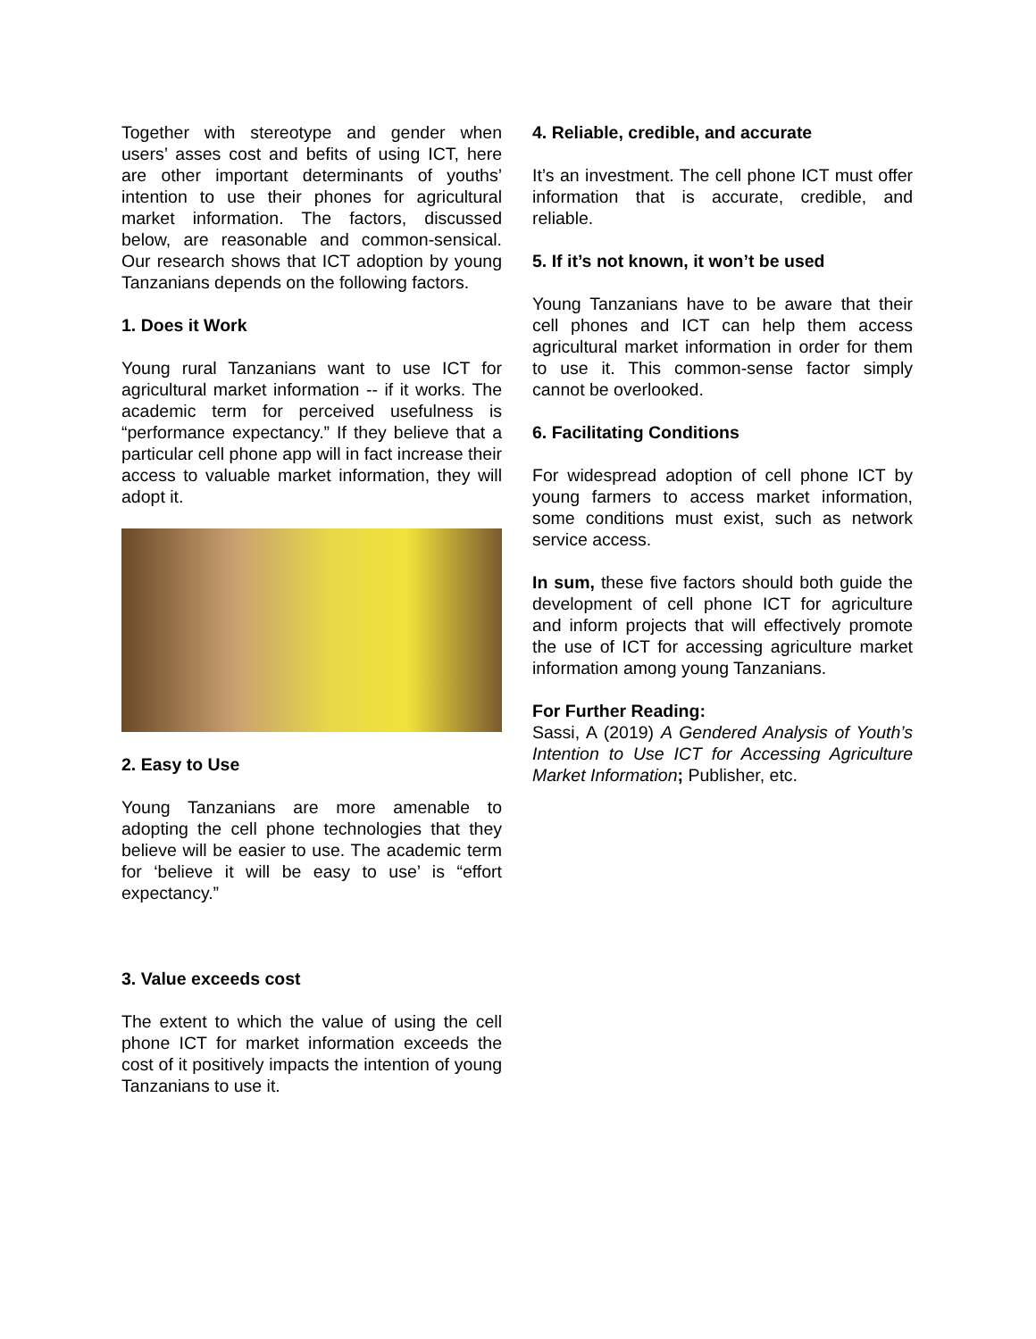Together with stereotype and gender when users’ asses cost and befits of using ICT, here are other important determinants of youths’ intention to use their phones for agricultural market information. The factors, discussed below, are reasonable and common-sensical. Our research shows that ICT adoption by young Tanzanians depends on the following factors.
1. Does it Work
Young rural Tanzanians want to use ICT for agricultural market information -- if it works. The academic term for perceived usefulness is “performance expectancy.” If they believe that a particular cell phone app will in fact increase their access to valuable market information, they will adopt it.
2. Easy to Use
Young Tanzanians are more amenable to adopting the cell phone technologies that they believe will be easier to use. The academic term for ‘believe it will be easy to use’ is “effort expectancy.”
3. Value exceeds cost
The extent to which the value of using the cell phone ICT for market information exceeds the cost of it positively impacts the intention of young Tanzanians to use it.
4. Reliable, credible, and accurate
It’s an investment. The cell phone ICT must offer information that is accurate, credible, and reliable.
5. If it’s not known, it won’t be used
Young Tanzanians have to be aware that their cell phones and ICT can help them access agricultural market information in order for them to use it. This common-sense factor simply cannot be overlooked.
6. Facilitating Conditions
For widespread adoption of cell phone ICT by young farmers to access market information, some conditions must exist, such as network service access.
In sum, these five factors should both guide the development of cell phone ICT for agriculture and inform projects that will effectively promote the use of ICT for accessing agriculture market information among young Tanzanians.
For Further Reading:
Sassi, A (2019) A Gendered Analysis of Youth’s Intention to Use ICT for Accessing Agriculture Market Information; Publisher, etc.